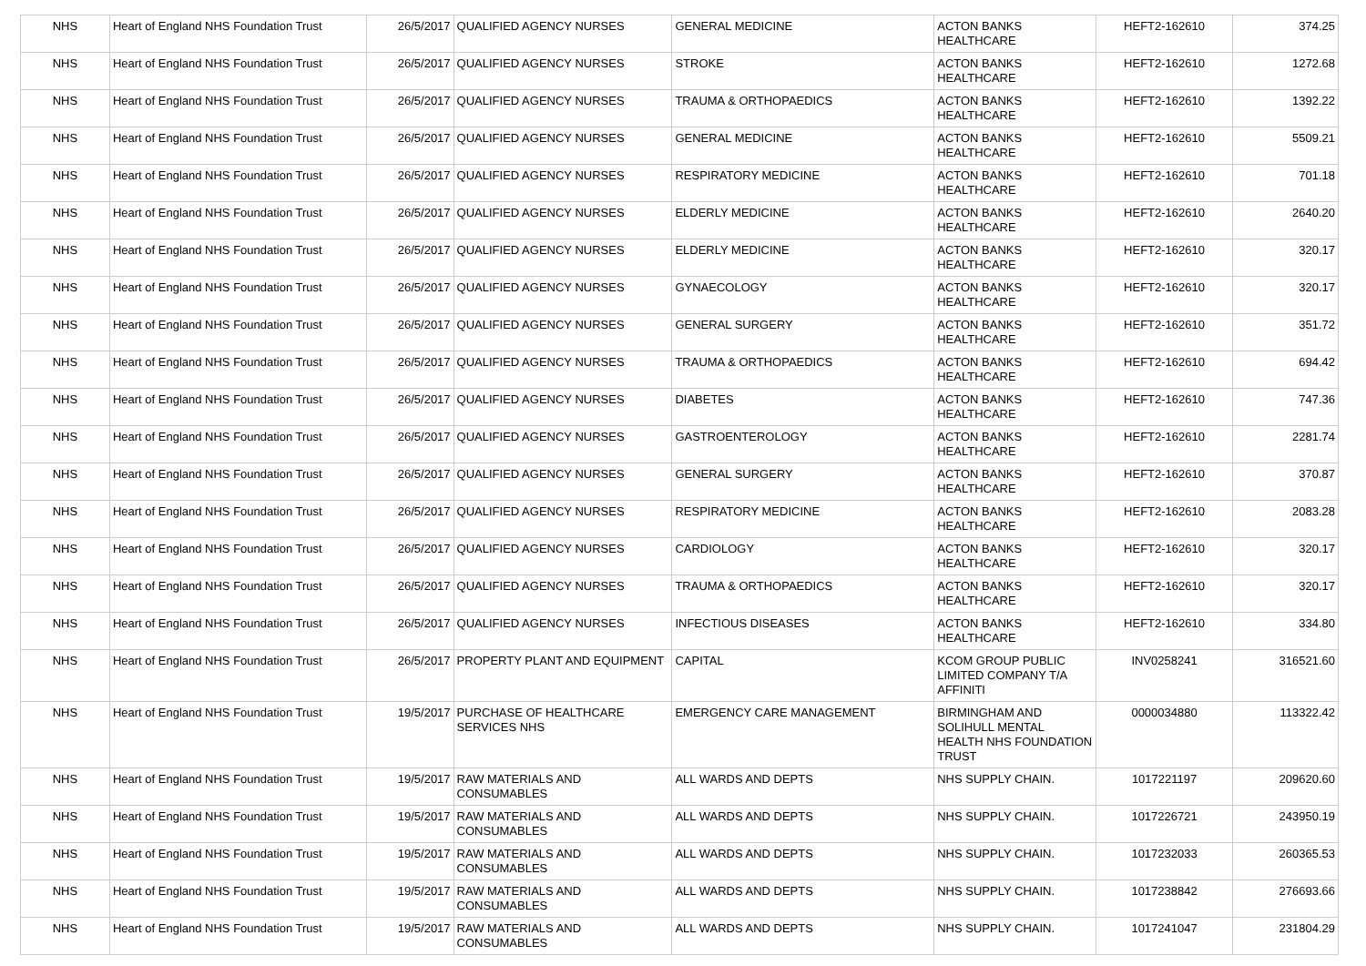| NHS | Heart of England NHS Foundation Trust | 26/5/2017 | QUALIFIED AGENCY NURSES | GENERAL MEDICINE | ACTON BANKS HEALTHCARE | HEFT2-162610 | 374.25 |
| NHS | Heart of England NHS Foundation Trust | 26/5/2017 | QUALIFIED AGENCY NURSES | STROKE | ACTON BANKS HEALTHCARE | HEFT2-162610 | 1272.68 |
| NHS | Heart of England NHS Foundation Trust | 26/5/2017 | QUALIFIED AGENCY NURSES | TRAUMA & ORTHOPAEDICS | ACTON BANKS HEALTHCARE | HEFT2-162610 | 1392.22 |
| NHS | Heart of England NHS Foundation Trust | 26/5/2017 | QUALIFIED AGENCY NURSES | GENERAL MEDICINE | ACTON BANKS HEALTHCARE | HEFT2-162610 | 5509.21 |
| NHS | Heart of England NHS Foundation Trust | 26/5/2017 | QUALIFIED AGENCY NURSES | RESPIRATORY MEDICINE | ACTON BANKS HEALTHCARE | HEFT2-162610 | 701.18 |
| NHS | Heart of England NHS Foundation Trust | 26/5/2017 | QUALIFIED AGENCY NURSES | ELDERLY MEDICINE | ACTON BANKS HEALTHCARE | HEFT2-162610 | 2640.20 |
| NHS | Heart of England NHS Foundation Trust | 26/5/2017 | QUALIFIED AGENCY NURSES | ELDERLY MEDICINE | ACTON BANKS HEALTHCARE | HEFT2-162610 | 320.17 |
| NHS | Heart of England NHS Foundation Trust | 26/5/2017 | QUALIFIED AGENCY NURSES | GYNAECOLOGY | ACTON BANKS HEALTHCARE | HEFT2-162610 | 320.17 |
| NHS | Heart of England NHS Foundation Trust | 26/5/2017 | QUALIFIED AGENCY NURSES | GENERAL SURGERY | ACTON BANKS HEALTHCARE | HEFT2-162610 | 351.72 |
| NHS | Heart of England NHS Foundation Trust | 26/5/2017 | QUALIFIED AGENCY NURSES | TRAUMA & ORTHOPAEDICS | ACTON BANKS HEALTHCARE | HEFT2-162610 | 694.42 |
| NHS | Heart of England NHS Foundation Trust | 26/5/2017 | QUALIFIED AGENCY NURSES | DIABETES | ACTON BANKS HEALTHCARE | HEFT2-162610 | 747.36 |
| NHS | Heart of England NHS Foundation Trust | 26/5/2017 | QUALIFIED AGENCY NURSES | GASTROENTEROLOGY | ACTON BANKS HEALTHCARE | HEFT2-162610 | 2281.74 |
| NHS | Heart of England NHS Foundation Trust | 26/5/2017 | QUALIFIED AGENCY NURSES | GENERAL SURGERY | ACTON BANKS HEALTHCARE | HEFT2-162610 | 370.87 |
| NHS | Heart of England NHS Foundation Trust | 26/5/2017 | QUALIFIED AGENCY NURSES | RESPIRATORY MEDICINE | ACTON BANKS HEALTHCARE | HEFT2-162610 | 2083.28 |
| NHS | Heart of England NHS Foundation Trust | 26/5/2017 | QUALIFIED AGENCY NURSES | CARDIOLOGY | ACTON BANKS HEALTHCARE | HEFT2-162610 | 320.17 |
| NHS | Heart of England NHS Foundation Trust | 26/5/2017 | QUALIFIED AGENCY NURSES | TRAUMA & ORTHOPAEDICS | ACTON BANKS HEALTHCARE | HEFT2-162610 | 320.17 |
| NHS | Heart of England NHS Foundation Trust | 26/5/2017 | QUALIFIED AGENCY NURSES | INFECTIOUS DISEASES | ACTON BANKS HEALTHCARE | HEFT2-162610 | 334.80 |
| NHS | Heart of England NHS Foundation Trust | 26/5/2017 | PROPERTY PLANT AND EQUIPMENT | CAPITAL | KCOM GROUP PUBLIC LIMITED COMPANY T/A AFFINITI | INV0258241 | 316521.60 |
| NHS | Heart of England NHS Foundation Trust | 19/5/2017 | PURCHASE OF HEALTHCARE SERVICES NHS | EMERGENCY CARE MANAGEMENT | BIRMINGHAM AND SOLIHULL MENTAL HEALTH NHS FOUNDATION TRUST | 0000034880 | 113322.42 |
| NHS | Heart of England NHS Foundation Trust | 19/5/2017 | RAW MATERIALS AND CONSUMABLES | ALL WARDS AND DEPTS | NHS SUPPLY CHAIN. | 1017221197 | 209620.60 |
| NHS | Heart of England NHS Foundation Trust | 19/5/2017 | RAW MATERIALS AND CONSUMABLES | ALL WARDS AND DEPTS | NHS SUPPLY CHAIN. | 1017226721 | 243950.19 |
| NHS | Heart of England NHS Foundation Trust | 19/5/2017 | RAW MATERIALS AND CONSUMABLES | ALL WARDS AND DEPTS | NHS SUPPLY CHAIN. | 1017232033 | 260365.53 |
| NHS | Heart of England NHS Foundation Trust | 19/5/2017 | RAW MATERIALS AND CONSUMABLES | ALL WARDS AND DEPTS | NHS SUPPLY CHAIN. | 1017238842 | 276693.66 |
| NHS | Heart of England NHS Foundation Trust | 19/5/2017 | RAW MATERIALS AND CONSUMABLES | ALL WARDS AND DEPTS | NHS SUPPLY CHAIN. | 1017241047 | 231804.29 |